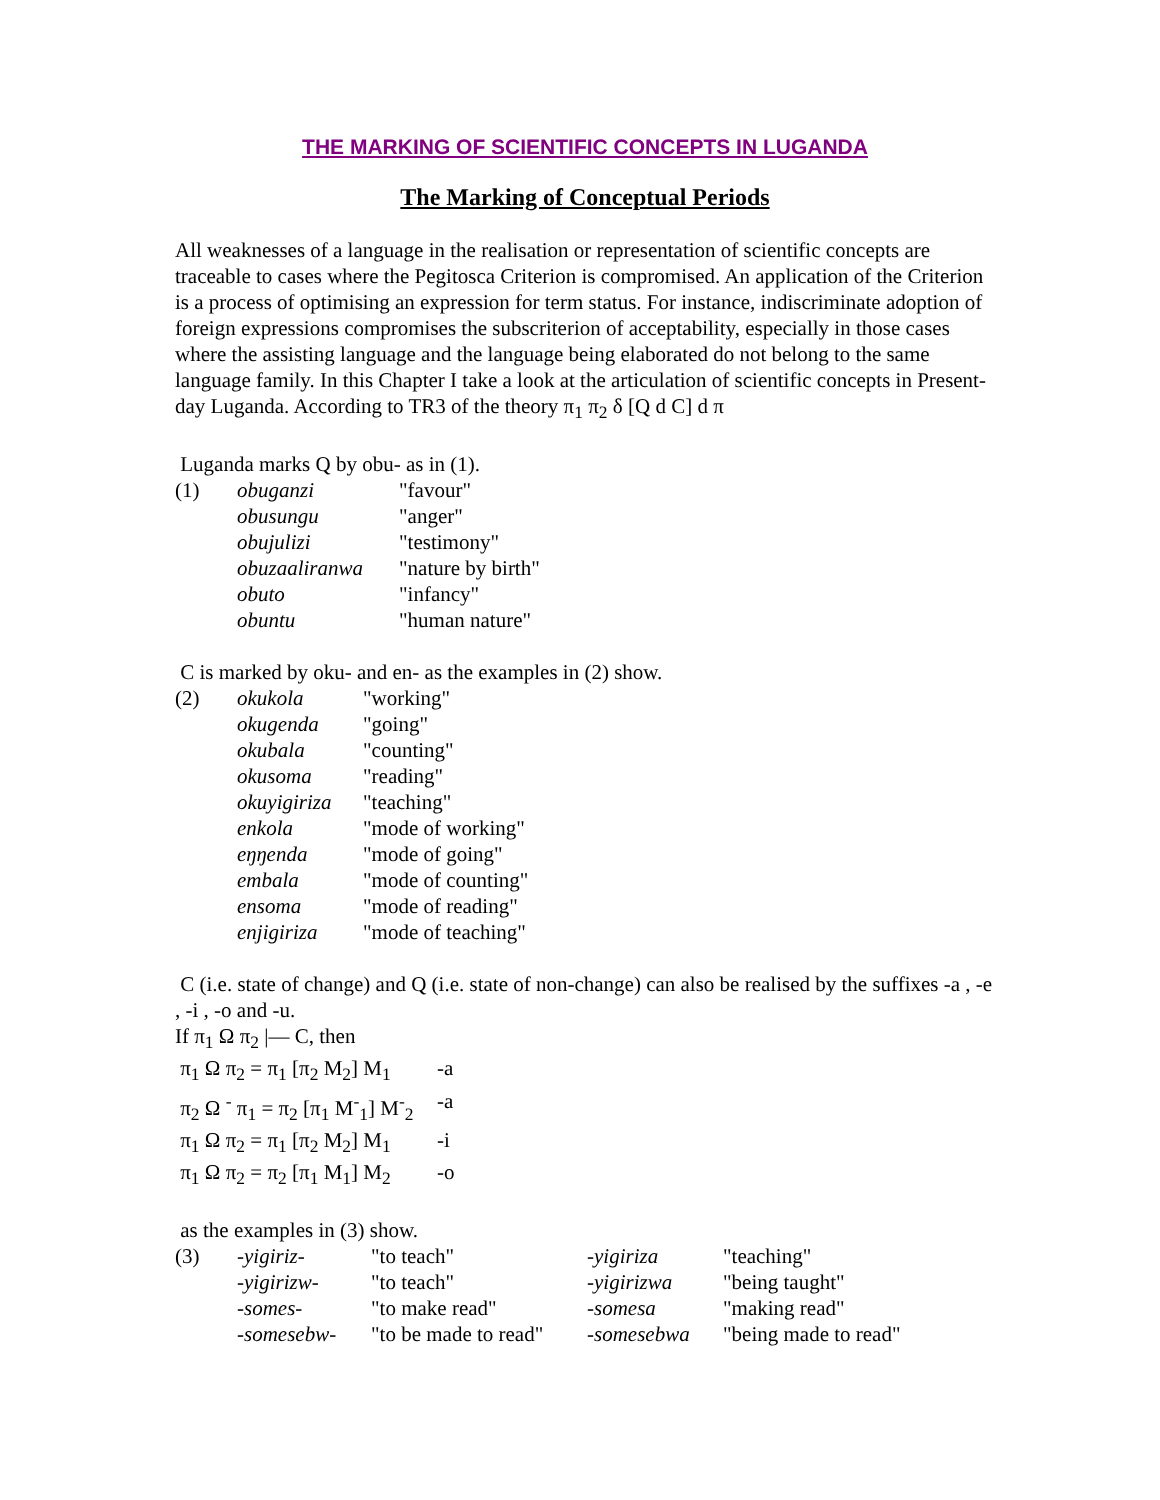THE MARKING OF SCIENTIFIC CONCEPTS IN LUGANDA
The Marking of Conceptual Periods
All weaknesses of a language in the realisation or representation of scientific concepts are traceable to cases where the Pegitosca Criterion is compromised. An application of the Criterion is a process of optimising an expression for term status. For instance, indiscriminate adoption of foreign expressions compromises the subscriterion of acceptability, especially in those cases where the assisting language and the language being elaborated do not belong to the same language family. In this Chapter I take a look at the articulation of scientific concepts in Present-day Luganda. According to TR3 of the theory π<sub>1</sub> π<sub>2</sub> δ [Q d C] d π
Luganda marks Q by obu- as in (1).
| (1) | obuganzi | "favour" |
| | obusungu | "anger" |
| | obujulizi | "testimony" |
| | obuzaaliranwa | "nature by birth" |
| | obuto | "infancy" |
| | obuntu | "human nature" |
C is marked by oku- and en- as the examples in (2) show.
| (2) | okukola | "working" |
| | okugenda | "going" |
| | okubala | "counting" |
| | okusoma | "reading" |
| | okuyigiriza | "teaching" |
| | enkola | "mode of working" |
| | eŋŋenda | "mode of going" |
| | embala | "mode of counting" |
| | ensoma | "mode of reading" |
| | enjigiriza | "mode of teaching" |
C (i.e. state of change) and Q (i.e. state of non-change) can also be realised by the suffixes -a , -e , -i , -o and -u.
If π<sub>1</sub> Ω π<sub>2</sub> |— C, then
| π<sub>1</sub> Ω π<sub>2</sub> = π<sub>1</sub> [π<sub>2</sub> M<sub>2</sub>] M<sub>1</sub> | -a |
| π<sub>2</sub> Ω <sup>-</sup> π<sub>1</sub> = π<sub>2</sub> [π<sub>1</sub> M<sup>-</sup><sub>1</sub>] M<sup>-</sup><sub>2</sub> | -a |
| π<sub>1</sub> Ω π<sub>2</sub> = π<sub>1</sub> [π<sub>2</sub> M<sub>2</sub>] M<sub>1</sub> | -i |
| π<sub>1</sub> Ω π<sub>2</sub> = π<sub>2</sub> [π<sub>1</sub> M<sub>1</sub>] M<sub>2</sub> | -o |
as the examples in (3) show.
| (3) | -yigiriz- | "to teach" | -yigiriza | "teaching" |
| | -yigirizw- | "to teach" | -yigirizwa | "being taught" |
| | -somes- | "to make read" | -somesa | "making read" |
| | -somesebw- | "to be made to read" | -somesebwa | "being made to read" |